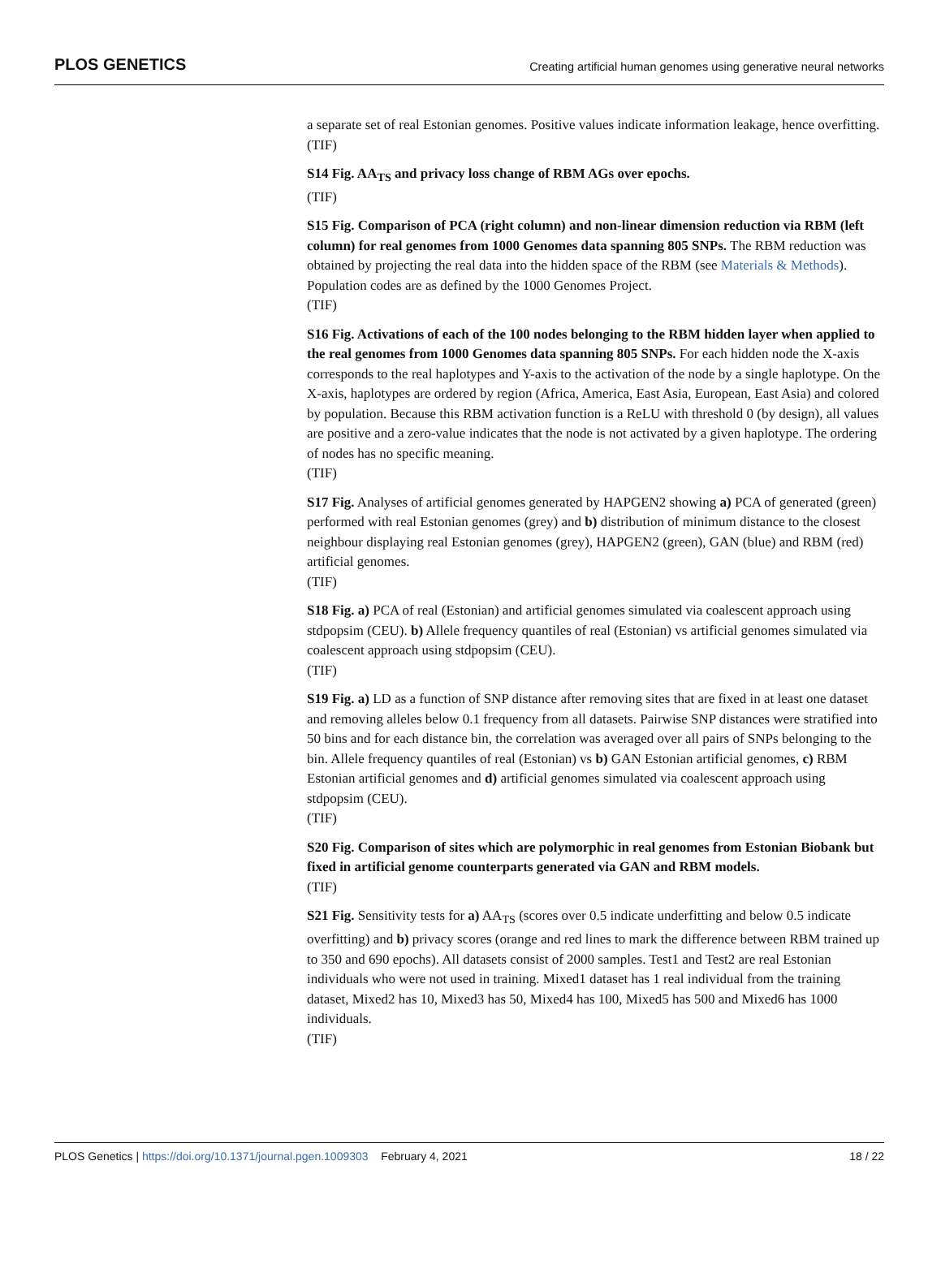PLOS GENETICS
Creating artificial human genomes using generative neural networks
a separate set of real Estonian genomes. Positive values indicate information leakage, hence overfitting.
(TIF)
S14 Fig. AA<sub>TS</sub> and privacy loss change of RBM AGs over epochs.
(TIF)
S15 Fig. Comparison of PCA (right column) and non-linear dimension reduction via RBM (left column) for real genomes from 1000 Genomes data spanning 805 SNPs. The RBM reduction was obtained by projecting the real data into the hidden space of the RBM (see Materials & Methods). Population codes are as defined by the 1000 Genomes Project.
(TIF)
S16 Fig. Activations of each of the 100 nodes belonging to the RBM hidden layer when applied to the real genomes from 1000 Genomes data spanning 805 SNPs. For each hidden node the X-axis corresponds to the real haplotypes and Y-axis to the activation of the node by a single haplotype. On the X-axis, haplotypes are ordered by region (Africa, America, East Asia, European, East Asia) and colored by population. Because this RBM activation function is a ReLU with threshold 0 (by design), all values are positive and a zero-value indicates that the node is not activated by a given haplotype. The ordering of nodes has no specific meaning.
(TIF)
S17 Fig. Analyses of artificial genomes generated by HAPGEN2 showing a) PCA of generated (green) performed with real Estonian genomes (grey) and b) distribution of minimum distance to the closest neighbour displaying real Estonian genomes (grey), HAPGEN2 (green), GAN (blue) and RBM (red) artificial genomes.
(TIF)
S18 Fig. a) PCA of real (Estonian) and artificial genomes simulated via coalescent approach using stdpopsim (CEU). b) Allele frequency quantiles of real (Estonian) vs artificial genomes simulated via coalescent approach using stdpopsim (CEU).
(TIF)
S19 Fig. a) LD as a function of SNP distance after removing sites that are fixed in at least one dataset and removing alleles below 0.1 frequency from all datasets. Pairwise SNP distances were stratified into 50 bins and for each distance bin, the correlation was averaged over all pairs of SNPs belonging to the bin. Allele frequency quantiles of real (Estonian) vs b) GAN Estonian artificial genomes, c) RBM Estonian artificial genomes and d) artificial genomes simulated via coalescent approach using stdpopsim (CEU).
(TIF)
S20 Fig. Comparison of sites which are polymorphic in real genomes from Estonian Biobank but fixed in artificial genome counterparts generated via GAN and RBM models.
(TIF)
S21 Fig. Sensitivity tests for a) AA<sub>TS</sub> (scores over 0.5 indicate underfitting and below 0.5 indicate overfitting) and b) privacy scores (orange and red lines to mark the difference between RBM trained up to 350 and 690 epochs). All datasets consist of 2000 samples. Test1 and Test2 are real Estonian individuals who were not used in training. Mixed1 dataset has 1 real individual from the training dataset, Mixed2 has 10, Mixed3 has 50, Mixed4 has 100, Mixed5 has 500 and Mixed6 has 1000 individuals.
(TIF)
PLOS Genetics | https://doi.org/10.1371/journal.pgen.1009303 February 4, 2021
18 / 22